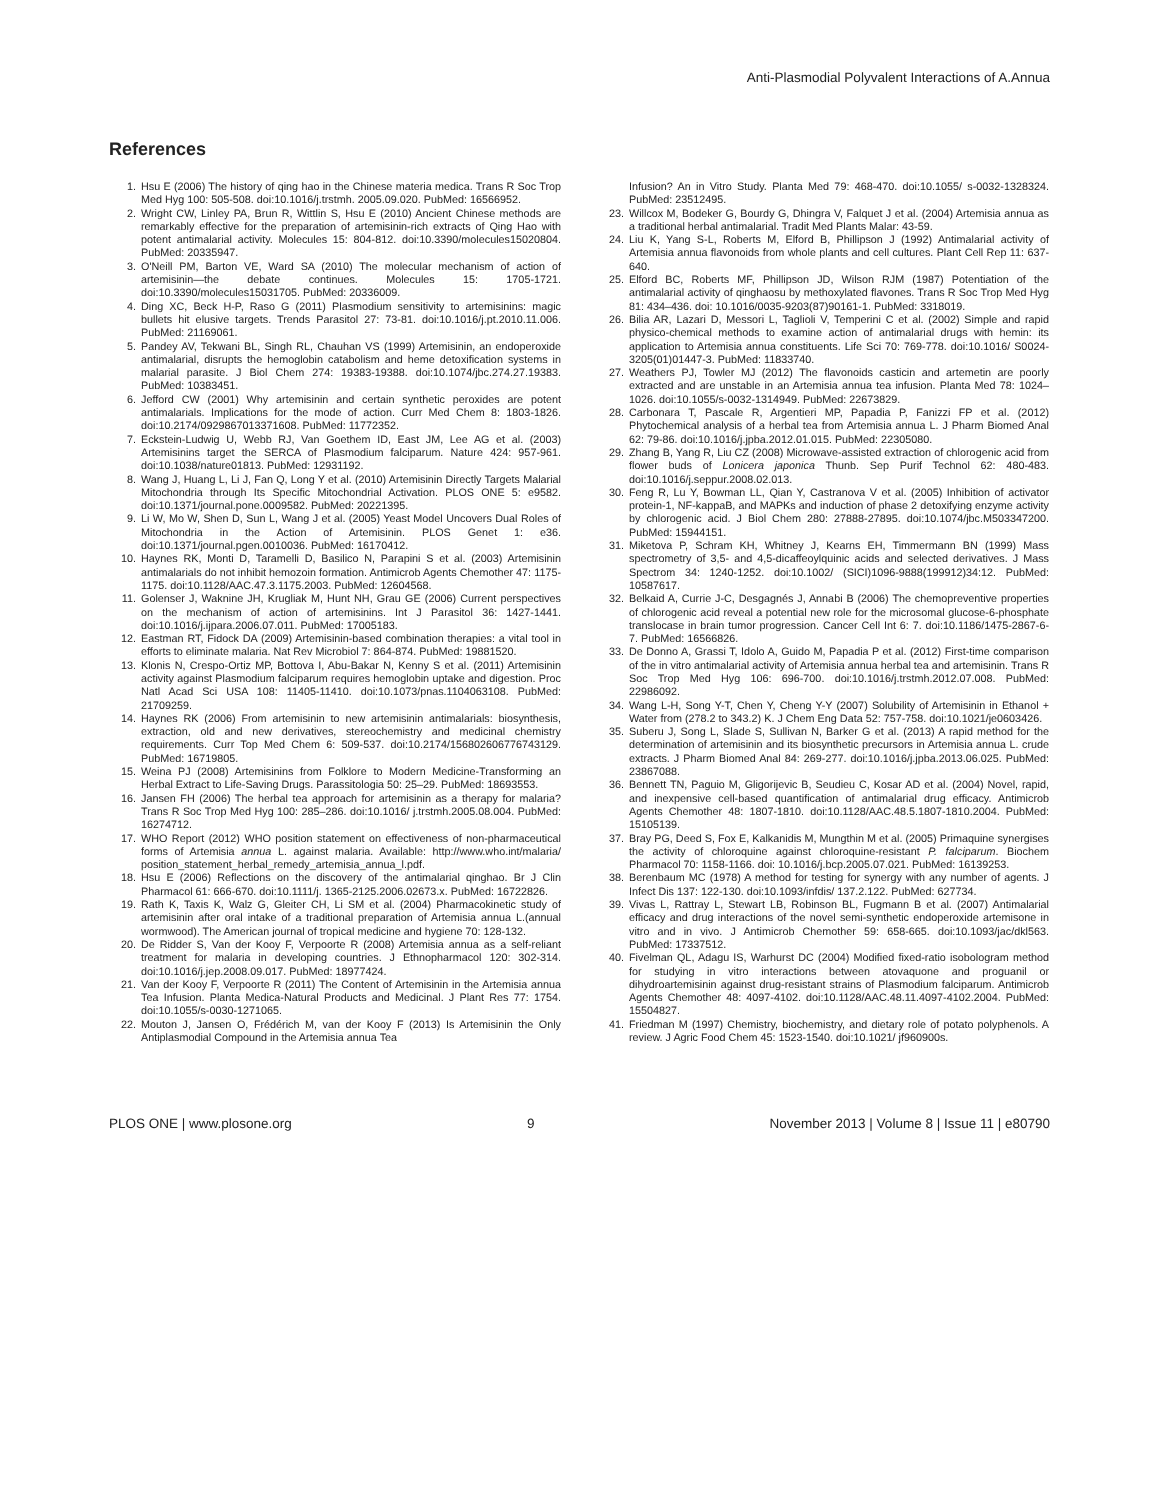Anti-Plasmodial Polyvalent Interactions of A.Annua
References
1. Hsu E (2006) The history of qing hao in the Chinese materia medica. Trans R Soc Trop Med Hyg 100: 505-508. doi:10.1016/j.trstmh. 2005.09.020. PubMed: 16566952.
2. Wright CW, Linley PA, Brun R, Wittlin S, Hsu E (2010) Ancient Chinese methods are remarkably effective for the preparation of artemisinin-rich extracts of Qing Hao with potent antimalarial activity. Molecules 15: 804-812. doi:10.3390/molecules15020804. PubMed: 20335947.
3. O'Neill PM, Barton VE, Ward SA (2010) The molecular mechanism of action of artemisinin—the debate continues. Molecules 15: 1705-1721. doi:10.3390/molecules15031705. PubMed: 20336009.
4. Ding XC, Beck H-P, Raso G (2011) Plasmodium sensitivity to artemisinins: magic bullets hit elusive targets. Trends Parasitol 27: 73-81. doi:10.1016/j.pt.2010.11.006. PubMed: 21169061.
5. Pandey AV, Tekwani BL, Singh RL, Chauhan VS (1999) Artemisinin, an endoperoxide antimalarial, disrupts the hemoglobin catabolism and heme detoxification systems in malarial parasite. J Biol Chem 274: 19383-19388. doi:10.1074/jbc.274.27.19383. PubMed: 10383451.
6. Jefford CW (2001) Why artemisinin and certain synthetic peroxides are potent antimalarials. Implications for the mode of action. Curr Med Chem 8: 1803-1826. doi:10.2174/0929867013371608. PubMed: 11772352.
7. Eckstein-Ludwig U, Webb RJ, Van Goethem ID, East JM, Lee AG et al. (2003) Artemisinins target the SERCA of Plasmodium falciparum. Nature 424: 957-961. doi:10.1038/nature01813. PubMed: 12931192.
8. Wang J, Huang L, Li J, Fan Q, Long Y et al. (2010) Artemisinin Directly Targets Malarial Mitochondria through Its Specific Mitochondrial Activation. PLOS ONE 5: e9582. doi:10.1371/journal.pone.0009582. PubMed: 20221395.
9. Li W, Mo W, Shen D, Sun L, Wang J et al. (2005) Yeast Model Uncovers Dual Roles of Mitochondria in the Action of Artemisinin. PLOS Genet 1: e36. doi:10.1371/journal.pgen.0010036. PubMed: 16170412.
10. Haynes RK, Monti D, Taramelli D, Basilico N, Parapini S et al. (2003) Artemisinin antimalarials do not inhibit hemozoin formation. Antimicrob Agents Chemother 47: 1175-1175. doi:10.1128/AAC.47.3.1175.2003. PubMed: 12604568.
11. Golenser J, Waknine JH, Krugliak M, Hunt NH, Grau GE (2006) Current perspectives on the mechanism of action of artemisinins. Int J Parasitol 36: 1427-1441. doi:10.1016/j.ijpara.2006.07.011. PubMed: 17005183.
12. Eastman RT, Fidock DA (2009) Artemisinin-based combination therapies: a vital tool in efforts to eliminate malaria. Nat Rev Microbiol 7: 864-874. PubMed: 19881520.
13. Klonis N, Crespo-Ortiz MP, Bottova I, Abu-Bakar N, Kenny S et al. (2011) Artemisinin activity against Plasmodium falciparum requires hemoglobin uptake and digestion. Proc Natl Acad Sci USA 108: 11405-11410. doi:10.1073/pnas.1104063108. PubMed: 21709259.
14. Haynes RK (2006) From artemisinin to new artemisinin antimalarials: biosynthesis, extraction, old and new derivatives, stereochemistry and medicinal chemistry requirements. Curr Top Med Chem 6: 509-537. doi:10.2174/156802606776743129. PubMed: 16719805.
15. Weina PJ (2008) Artemisinins from Folklore to Modern Medicine-Transforming an Herbal Extract to Life-Saving Drugs. Parassitologia 50: 25–29. PubMed: 18693553.
16. Jansen FH (2006) The herbal tea approach for artemisinin as a therapy for malaria? Trans R Soc Trop Med Hyg 100: 285–286. doi:10.1016/ j.trstmh.2005.08.004. PubMed: 16274712.
17. WHO Report (2012) WHO position statement on effectiveness of non-pharmaceutical forms of Artemisia annua L. against malaria. Available: http://www.who.int/malaria/ position_statement_herbal_remedy_artemisia_annua_l.pdf.
18. Hsu E (2006) Reflections on the discovery of the antimalarial qinghao. Br J Clin Pharmacol 61: 666-670. doi:10.1111/j. 1365-2125.2006.02673.x. PubMed: 16722826.
19. Rath K, Taxis K, Walz G, Gleiter CH, Li SM et al. (2004) Pharmacokinetic study of artemisinin after oral intake of a traditional preparation of Artemisia annua L.(annual wormwood). The American journal of tropical medicine and hygiene 70: 128-132.
20. De Ridder S, Van der Kooy F, Verpoorte R (2008) Artemisia annua as a self-reliant treatment for malaria in developing countries. J Ethnopharmacol 120: 302-314. doi:10.1016/j.jep.2008.09.017. PubMed: 18977424.
21. Van der Kooy F, Verpoorte R (2011) The Content of Artemisinin in the Artemisia annua Tea Infusion. Planta Medica-Natural Products and Medicinal. J Plant Res 77: 1754. doi:10.1055/s-0030-1271065.
22. Mouton J, Jansen O, Frédérich M, van der Kooy F (2013) Is Artemisinin the Only Antiplasmodial Compound in the Artemisia annua Tea
Infusion? An in Vitro Study. Planta Med 79: 468-470. doi:10.1055/ s-0032-1328324. PubMed: 23512495.
23. Willcox M, Bodeker G, Bourdy G, Dhingra V, Falquet J et al. (2004) Artemisia annua as a traditional herbal antimalarial. Tradit Med Plants Malar: 43-59.
24. Liu K, Yang S-L, Roberts M, Elford B, Phillipson J (1992) Antimalarial activity of Artemisia annua flavonoids from whole plants and cell cultures. Plant Cell Rep 11: 637-640.
25. Elford BC, Roberts MF, Phillipson JD, Wilson RJM (1987) Potentiation of the antimalarial activity of qinghaosu by methoxylated flavones. Trans R Soc Trop Med Hyg 81: 434–436. doi: 10.1016/0035-9203(87)90161-1. PubMed: 3318019.
26. Bilia AR, Lazari D, Messori L, Taglioli V, Temperini C et al. (2002) Simple and rapid physico-chemical methods to examine action of antimalarial drugs with hemin: its application to Artemisia annua constituents. Life Sci 70: 769-778. doi:10.1016/ S0024-3205(01)01447-3. PubMed: 11833740.
27. Weathers PJ, Towler MJ (2012) The flavonoids casticin and artemetin are poorly extracted and are unstable in an Artemisia annua tea infusion. Planta Med 78: 1024–1026. doi:10.1055/s-0032-1314949. PubMed: 22673829.
28. Carbonara T, Pascale R, Argentieri MP, Papadia P, Fanizzi FP et al. (2012) Phytochemical analysis of a herbal tea from Artemisia annua L. J Pharm Biomed Anal 62: 79-86. doi:10.1016/j.jpba.2012.01.015. PubMed: 22305080.
29. Zhang B, Yang R, Liu CZ (2008) Microwave-assisted extraction of chlorogenic acid from flower buds of Lonicera japonica Thunb. Sep Purif Technol 62: 480-483. doi:10.1016/j.seppur.2008.02.013.
30. Feng R, Lu Y, Bowman LL, Qian Y, Castranova V et al. (2005) Inhibition of activator protein-1, NF-kappaB, and MAPKs and induction of phase 2 detoxifying enzyme activity by chlorogenic acid. J Biol Chem 280: 27888-27895. doi:10.1074/jbc.M503347200. PubMed: 15944151.
31. Miketova P, Schram KH, Whitney J, Kearns EH, Timmermann BN (1999) Mass spectrometry of 3,5- and 4,5-dicaffeoylquinic acids and selected derivatives. J Mass Spectrom 34: 1240-1252. doi:10.1002/ (SICI)1096-9888(199912)34:12. PubMed: 10587617.
32. Belkaid A, Currie J-C, Desgagnés J, Annabi B (2006) The chemopreventive properties of chlorogenic acid reveal a potential new role for the microsomal glucose-6-phosphate translocase in brain tumor progression. Cancer Cell Int 6: 7. doi:10.1186/1475-2867-6-7. PubMed: 16566826.
33. De Donno A, Grassi T, Idolo A, Guido M, Papadia P et al. (2012) First-time comparison of the in vitro antimalarial activity of Artemisia annua herbal tea and artemisinin. Trans R Soc Trop Med Hyg 106: 696-700. doi:10.1016/j.trstmh.2012.07.008. PubMed: 22986092.
34. Wang L-H, Song Y-T, Chen Y, Cheng Y-Y (2007) Solubility of Artemisinin in Ethanol + Water from (278.2 to 343.2) K. J Chem Eng Data 52: 757-758. doi:10.1021/je0603426.
35. Suberu J, Song L, Slade S, Sullivan N, Barker G et al. (2013) A rapid method for the determination of artemisinin and its biosynthetic precursors in Artemisia annua L. crude extracts. J Pharm Biomed Anal 84: 269-277. doi:10.1016/j.jpba.2013.06.025. PubMed: 23867088.
36. Bennett TN, Paguio M, Gligorijevic B, Seudieu C, Kosar AD et al. (2004) Novel, rapid, and inexpensive cell-based quantification of antimalarial drug efficacy. Antimicrob Agents Chemother 48: 1807-1810. doi:10.1128/AAC.48.5.1807-1810.2004. PubMed: 15105139.
37. Bray PG, Deed S, Fox E, Kalkanidis M, Mungthin M et al. (2005) Primaquine synergises the activity of chloroquine against chloroquine-resistant P. falciparum. Biochem Pharmacol 70: 1158-1166. doi: 10.1016/j.bcp.2005.07.021. PubMed: 16139253.
38. Berenbaum MC (1978) A method for testing for synergy with any number of agents. J Infect Dis 137: 122-130. doi:10.1093/infdis/ 137.2.122. PubMed: 627734.
39. Vivas L, Rattray L, Stewart LB, Robinson BL, Fugmann B et al. (2007) Antimalarial efficacy and drug interactions of the novel semi-synthetic endoperoxide artemisone in vitro and in vivo. J Antimicrob Chemother 59: 658-665. doi:10.1093/jac/dkl563. PubMed: 17337512.
40. Fivelman QL, Adagu IS, Warhurst DC (2004) Modified fixed-ratio isobologram method for studying in vitro interactions between atovaquone and proguanil or dihydroartemisinin against drug-resistant strains of Plasmodium falciparum. Antimicrob Agents Chemother 48: 4097-4102. doi:10.1128/AAC.48.11.4097-4102.2004. PubMed: 15504827.
41. Friedman M (1997) Chemistry, biochemistry, and dietary role of potato polyphenols. A review. J Agric Food Chem 45: 1523-1540. doi:10.1021/ jf960900s.
PLOS ONE | www.plosone.org 9 November 2013 | Volume 8 | Issue 11 | e80790